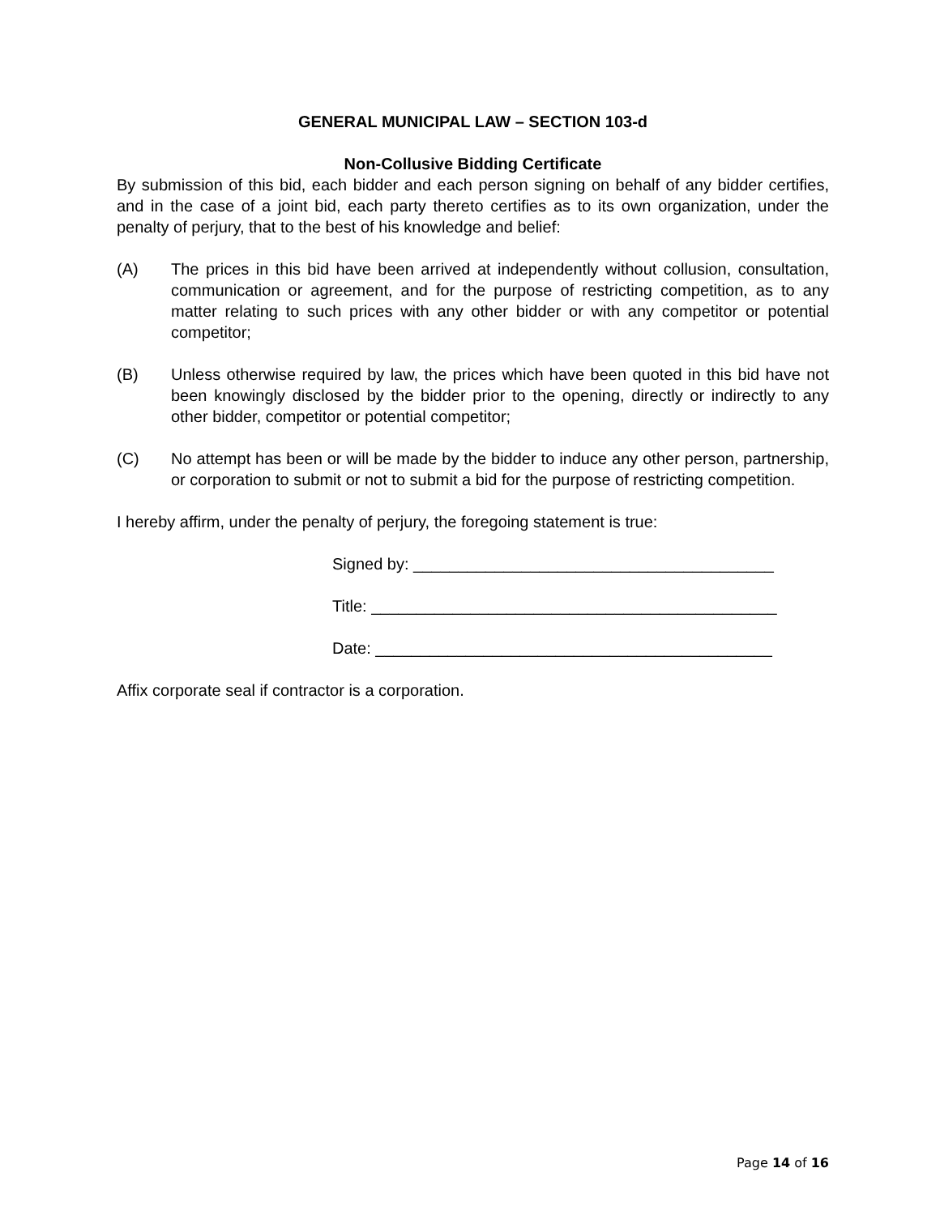GENERAL MUNICIPAL LAW – SECTION 103-d
Non-Collusive Bidding Certificate
By submission of this bid, each bidder and each person signing on behalf of any bidder certifies, and in the case of a joint bid, each party thereto certifies as to its own organization, under the penalty of perjury, that to the best of his knowledge and belief:
(A) The prices in this bid have been arrived at independently without collusion, consultation, communication or agreement, and for the purpose of restricting competition, as to any matter relating to such prices with any other bidder or with any competitor or potential competitor;
(B) Unless otherwise required by law, the prices which have been quoted in this bid have not been knowingly disclosed by the bidder prior to the opening, directly or indirectly to any other bidder, competitor or potential competitor;
(C) No attempt has been or will be made by the bidder to induce any other person, partnership, or corporation to submit or not to submit a bid for the purpose of restricting competition.
I hereby affirm, under the penalty of perjury, the foregoing statement is true:
Signed by: ________________________________________
Title: _____________________________________________
Date: ____________________________________________
Affix corporate seal if contractor is a corporation.
Page 14 of 16